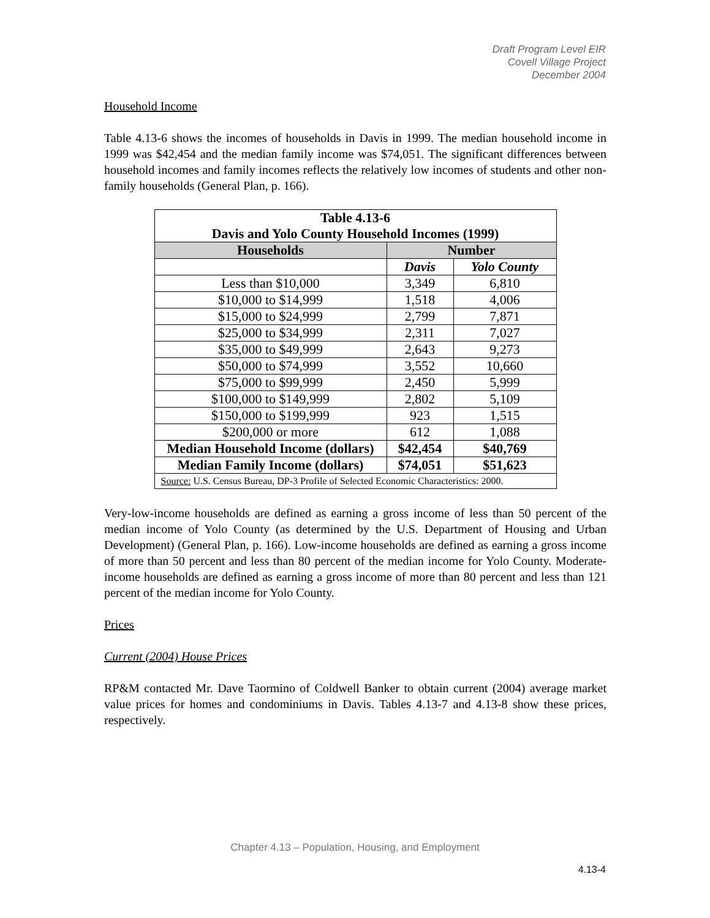Draft Program Level EIR
Covell Village Project
December 2004
Household Income
Table 4.13-6 shows the incomes of households in Davis in 1999. The median household income in 1999 was $42,454 and the median family income was $74,051. The significant differences between household incomes and family incomes reflects the relatively low incomes of students and other non-family households (General Plan, p. 166).
| Table 4.13-6 Davis and Yolo County Household Incomes (1999) | | |
| --- | --- | --- |
| Households | Number | |
| | Davis | Yolo County |
| Less than $10,000 | 3,349 | 6,810 |
| $10,000 to $14,999 | 1,518 | 4,006 |
| $15,000 to $24,999 | 2,799 | 7,871 |
| $25,000 to $34,999 | 2,311 | 7,027 |
| $35,000 to $49,999 | 2,643 | 9,273 |
| $50,000 to $74,999 | 3,552 | 10,660 |
| $75,000 to $99,999 | 2,450 | 5,999 |
| $100,000 to $149,999 | 2,802 | 5,109 |
| $150,000 to $199,999 | 923 | 1,515 |
| $200,000 or more | 612 | 1,088 |
| Median Household Income (dollars) | $42,454 | $40,769 |
| Median Family Income (dollars) | $74,051 | $51,623 |
| Source: U.S. Census Bureau, DP-3 Profile of Selected Economic Characteristics: 2000. | | |
Very-low-income households are defined as earning a gross income of less than 50 percent of the median income of Yolo County (as determined by the U.S. Department of Housing and Urban Development) (General Plan, p. 166). Low-income households are defined as earning a gross income of more than 50 percent and less than 80 percent of the median income for Yolo County. Moderate-income households are defined as earning a gross income of more than 80 percent and less than 121 percent of the median income for Yolo County.
Prices
Current (2004) House Prices
RP&M contacted Mr. Dave Taormino of Coldwell Banker to obtain current (2004) average market value prices for homes and condominiums in Davis. Tables 4.13-7 and 4.13-8 show these prices, respectively.
Chapter 4.13 – Population, Housing, and Employment
4.13-4